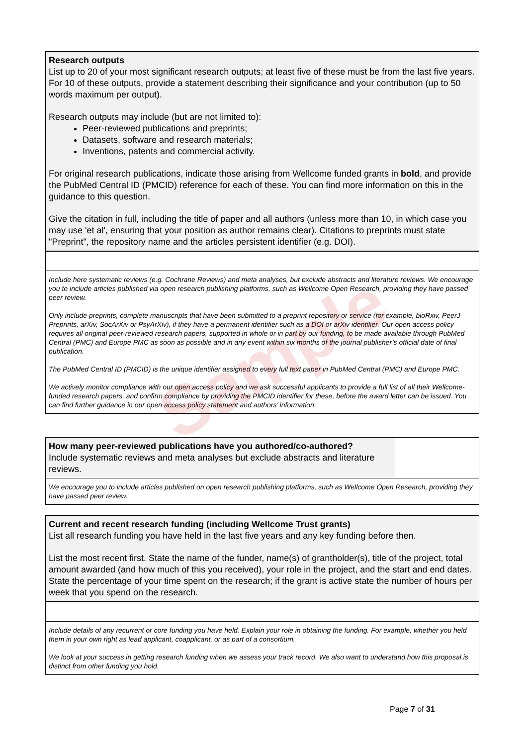Research outputs
List up to 20 of your most significant research outputs; at least five of these must be from the last five years. For 10 of these outputs, provide a statement describing their significance and your contribution (up to 50 words maximum per output).
Research outputs may include (but are not limited to):
Peer-reviewed publications and preprints;
Datasets, software and research materials;
Inventions, patents and commercial activity.
For original research publications, indicate those arising from Wellcome funded grants in bold, and provide the PubMed Central ID (PMCID) reference for each of these. You can find more information on this in the guidance to this question.
Give the citation in full, including the title of paper and all authors (unless more than 10, in which case you may use 'et al', ensuring that your position as author remains clear). Citations to preprints must state "Preprint", the repository name and the articles persistent identifier (e.g. DOI).
Include here systematic reviews (e.g. Cochrane Reviews) and meta analyses, but exclude abstracts and literature reviews. We encourage you to include articles published via open research publishing platforms, such as Wellcome Open Research, providing they have passed peer review.
Only include preprints, complete manuscripts that have been submitted to a preprint repository or service (for example, bioRxiv, PeerJ Preprints, arXiv, SocArXiv or PsyArXiv), if they have a permanent identifier such as a DOI or arXiv identifier. Our open access policy requires all original peer-reviewed research papers, supported in whole or in part by our funding, to be made available through PubMed Central (PMC) and Europe PMC as soon as possible and in any event within six months of the journal publisher’s official date of final publication.
The PubMed Central ID (PMCID) is the unique identifier assigned to every full text paper in PubMed Central (PMC) and Europe PMC.
We actively monitor compliance with our open access policy and we ask successful applicants to provide a full list of all their Wellcome-funded research papers, and confirm compliance by providing the PMCID identifier for these, before the award letter can be issued. You can find further guidance in our open access policy statement and authors’ information.
How many peer-reviewed publications have you authored/co-authored?
Include systematic reviews and meta analyses but exclude abstracts and literature reviews.
We encourage you to include articles published on open research publishing platforms, such as Wellcome Open Research, providing they have passed peer review.
Current and recent research funding (including Wellcome Trust grants)
List all research funding you have held in the last five years and any key funding before then.
List the most recent first. State the name of the funder, name(s) of grantholder(s), title of the project, total amount awarded (and how much of this you received), your role in the project, and the start and end dates. State the percentage of your time spent on the research; if the grant is active state the number of hours per week that you spend on the research.
Include details of any recurrent or core funding you have held. Explain your role in obtaining the funding. For example, whether you held them in your own right as lead applicant, coapplicant, or as part of a consortium.
We look at your success in getting research funding when we assess your track record. We also want to understand how this proposal is distinct from other funding you hold.
Sample
Page 7 of 31